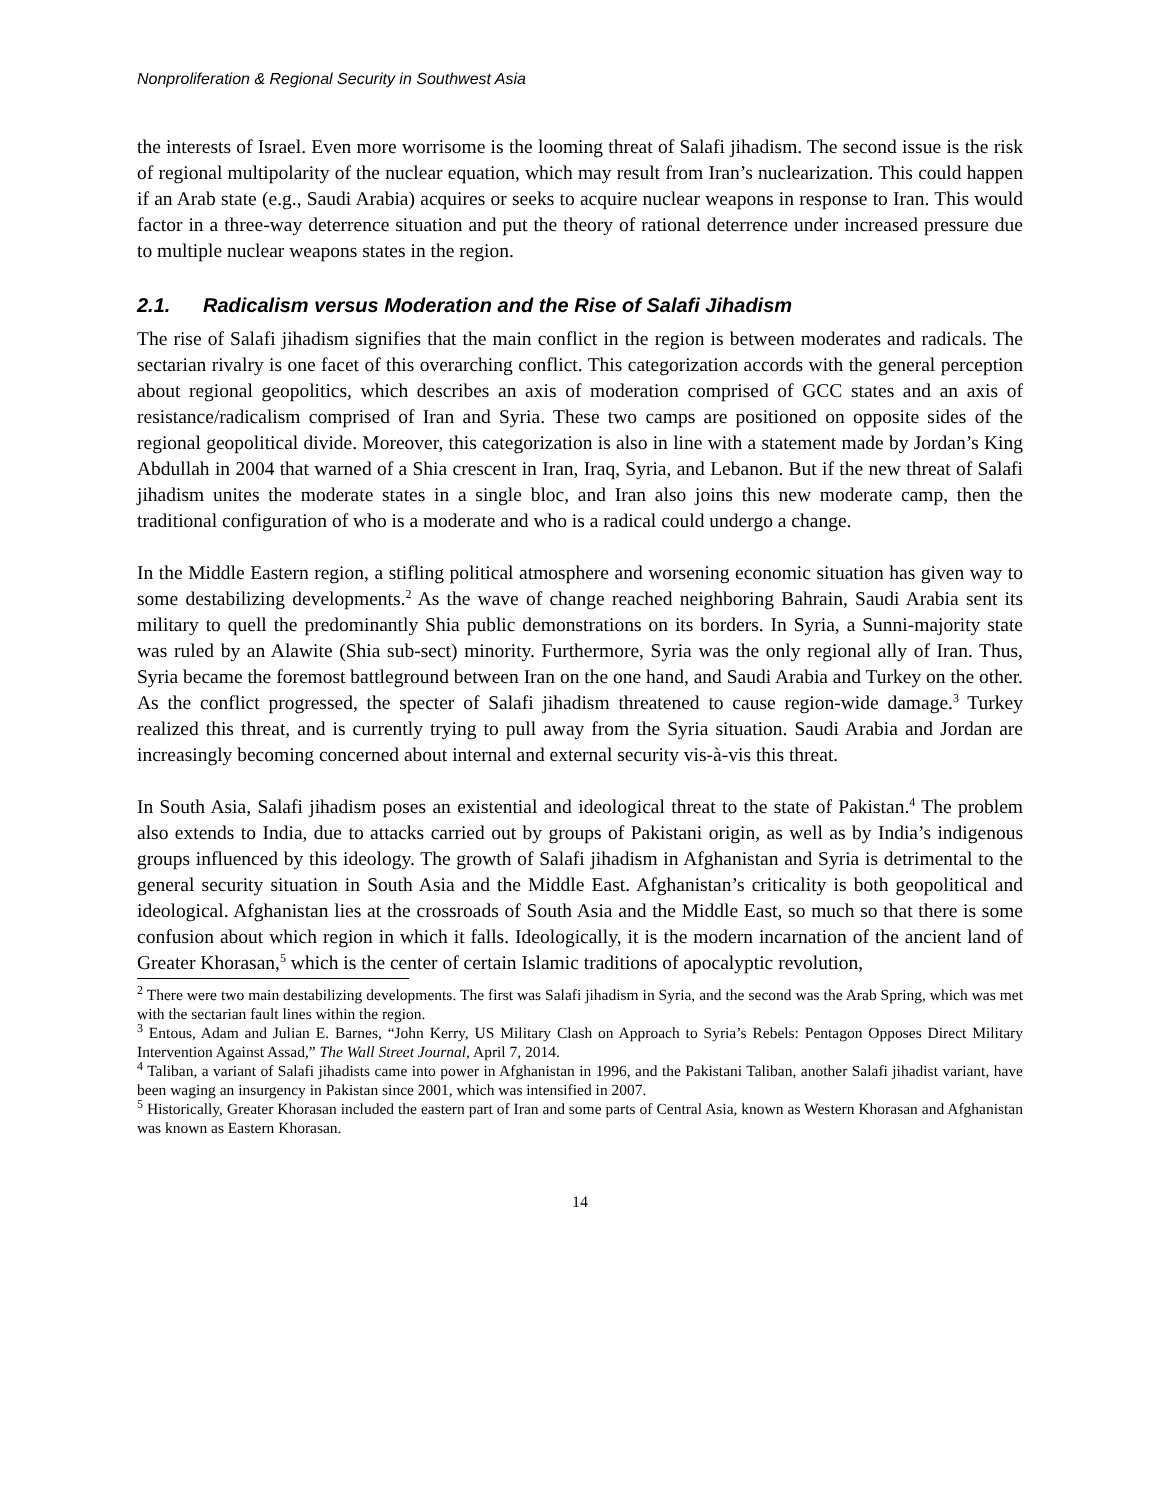Nonproliferation & Regional Security in Southwest Asia
the interests of Israel. Even more worrisome is the looming threat of Salafi jihadism. The second issue is the risk of regional multipolarity of the nuclear equation, which may result from Iran’s nuclearization. This could happen if an Arab state (e.g., Saudi Arabia) acquires or seeks to acquire nuclear weapons in response to Iran. This would factor in a three-way deterrence situation and put the theory of rational deterrence under increased pressure due to multiple nuclear weapons states in the region.
2.1. Radicalism versus Moderation and the Rise of Salafi Jihadism
The rise of Salafi jihadism signifies that the main conflict in the region is between moderates and radicals. The sectarian rivalry is one facet of this overarching conflict. This categorization accords with the general perception about regional geopolitics, which describes an axis of moderation comprised of GCC states and an axis of resistance/radicalism comprised of Iran and Syria. These two camps are positioned on opposite sides of the regional geopolitical divide. Moreover, this categorization is also in line with a statement made by Jordan’s King Abdullah in 2004 that warned of a Shia crescent in Iran, Iraq, Syria, and Lebanon. But if the new threat of Salafi jihadism unites the moderate states in a single bloc, and Iran also joins this new moderate camp, then the traditional configuration of who is a moderate and who is a radical could undergo a change.
In the Middle Eastern region, a stifling political atmosphere and worsening economic situation has given way to some destabilizing developments.<sup>2</sup> As the wave of change reached neighboring Bahrain, Saudi Arabia sent its military to quell the predominantly Shia public demonstrations on its borders. In Syria, a Sunni-majority state was ruled by an Alawite (Shia sub-sect) minority. Furthermore, Syria was the only regional ally of Iran. Thus, Syria became the foremost battleground between Iran on the one hand, and Saudi Arabia and Turkey on the other. As the conflict progressed, the specter of Salafi jihadism threatened to cause region-wide damage.<sup>3</sup> Turkey realized this threat, and is currently trying to pull away from the Syria situation. Saudi Arabia and Jordan are increasingly becoming concerned about internal and external security vis-à-vis this threat.
In South Asia, Salafi jihadism poses an existential and ideological threat to the state of Pakistan.<sup>4</sup> The problem also extends to India, due to attacks carried out by groups of Pakistani origin, as well as by India’s indigenous groups influenced by this ideology. The growth of Salafi jihadism in Afghanistan and Syria is detrimental to the general security situation in South Asia and the Middle East. Afghanistan’s criticality is both geopolitical and ideological. Afghanistan lies at the crossroads of South Asia and the Middle East, so much so that there is some confusion about which region in which it falls. Ideologically, it is the modern incarnation of the ancient land of Greater Khorasan,<sup>5</sup> which is the center of certain Islamic traditions of apocalyptic revolution,
<sup>2</sup> There were two main destabilizing developments. The first was Salafi jihadism in Syria, and the second was the Arab Spring, which was met with the sectarian fault lines within the region.
<sup>3</sup> Entous, Adam and Julian E. Barnes, “John Kerry, US Military Clash on Approach to Syria’s Rebels: Pentagon Opposes Direct Military Intervention Against Assad,” The Wall Street Journal, April 7, 2014.
<sup>4</sup> Taliban, a variant of Salafi jihadists came into power in Afghanistan in 1996, and the Pakistani Taliban, another Salafi jihadist variant, have been waging an insurgency in Pakistan since 2001, which was intensified in 2007.
<sup>5</sup> Historically, Greater Khorasan included the eastern part of Iran and some parts of Central Asia, known as Western Khorasan and Afghanistan was known as Eastern Khorasan.
14